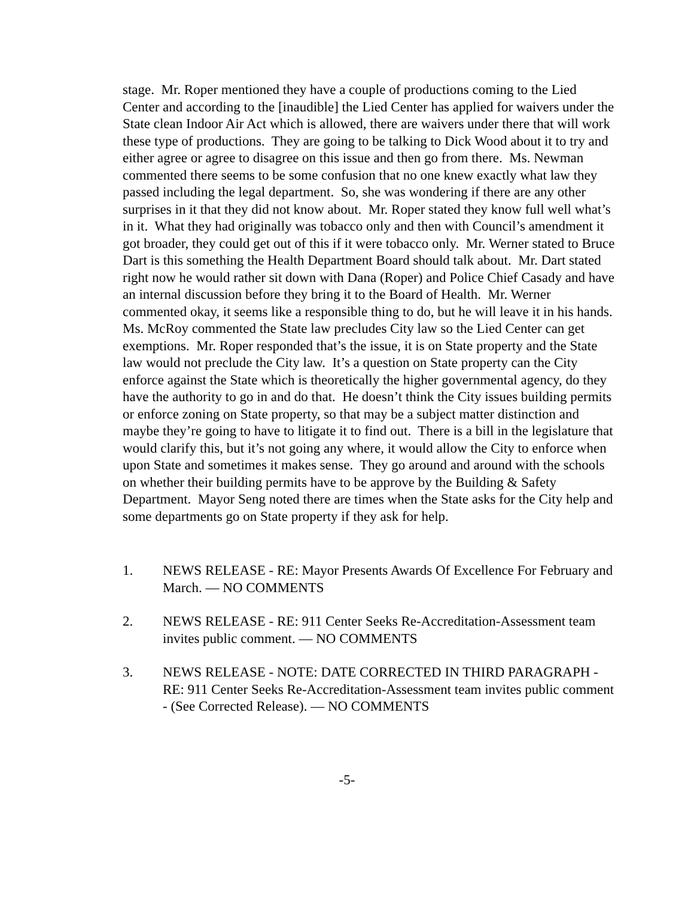stage. Mr. Roper mentioned they have a couple of productions coming to the Lied Center and according to the [inaudible] the Lied Center has applied for waivers under the State clean Indoor Air Act which is allowed, there are waivers under there that will work these type of productions. They are going to be talking to Dick Wood about it to try and either agree or agree to disagree on this issue and then go from there. Ms. Newman commented there seems to be some confusion that no one knew exactly what law they passed including the legal department. So, she was wondering if there are any other surprises in it that they did not know about. Mr. Roper stated they know full well what’s in it. What they had originally was tobacco only and then with Council’s amendment it got broader, they could get out of this if it were tobacco only. Mr. Werner stated to Bruce Dart is this something the Health Department Board should talk about. Mr. Dart stated right now he would rather sit down with Dana (Roper) and Police Chief Casady and have an internal discussion before they bring it to the Board of Health. Mr. Werner commented okay, it seems like a responsible thing to do, but he will leave it in his hands. Ms. McRoy commented the State law precludes City law so the Lied Center can get exemptions. Mr. Roper responded that’s the issue, it is on State property and the State law would not preclude the City law. It’s a question on State property can the City enforce against the State which is theoretically the higher governmental agency, do they have the authority to go in and do that. He doesn’t think the City issues building permits or enforce zoning on State property, so that may be a subject matter distinction and maybe they’re going to have to litigate it to find out. There is a bill in the legislature that would clarify this, but it’s not going any where, it would allow the City to enforce when upon State and sometimes it makes sense. They go around and around with the schools on whether their building permits have to be approve by the Building & Safety Department. Mayor Seng noted there are times when the State asks for the City help and some departments go on State property if they ask for help.
1. NEWS RELEASE - RE: Mayor Presents Awards Of Excellence For February and March. — NO COMMENTS
2. NEWS RELEASE - RE: 911 Center Seeks Re-Accreditation-Assessment team invites public comment. — NO COMMENTS
3. NEWS RELEASE - NOTE: DATE CORRECTED IN THIRD PARAGRAPH - RE: 911 Center Seeks Re-Accreditation-Assessment team invites public comment - (See Corrected Release). — NO COMMENTS
-5-